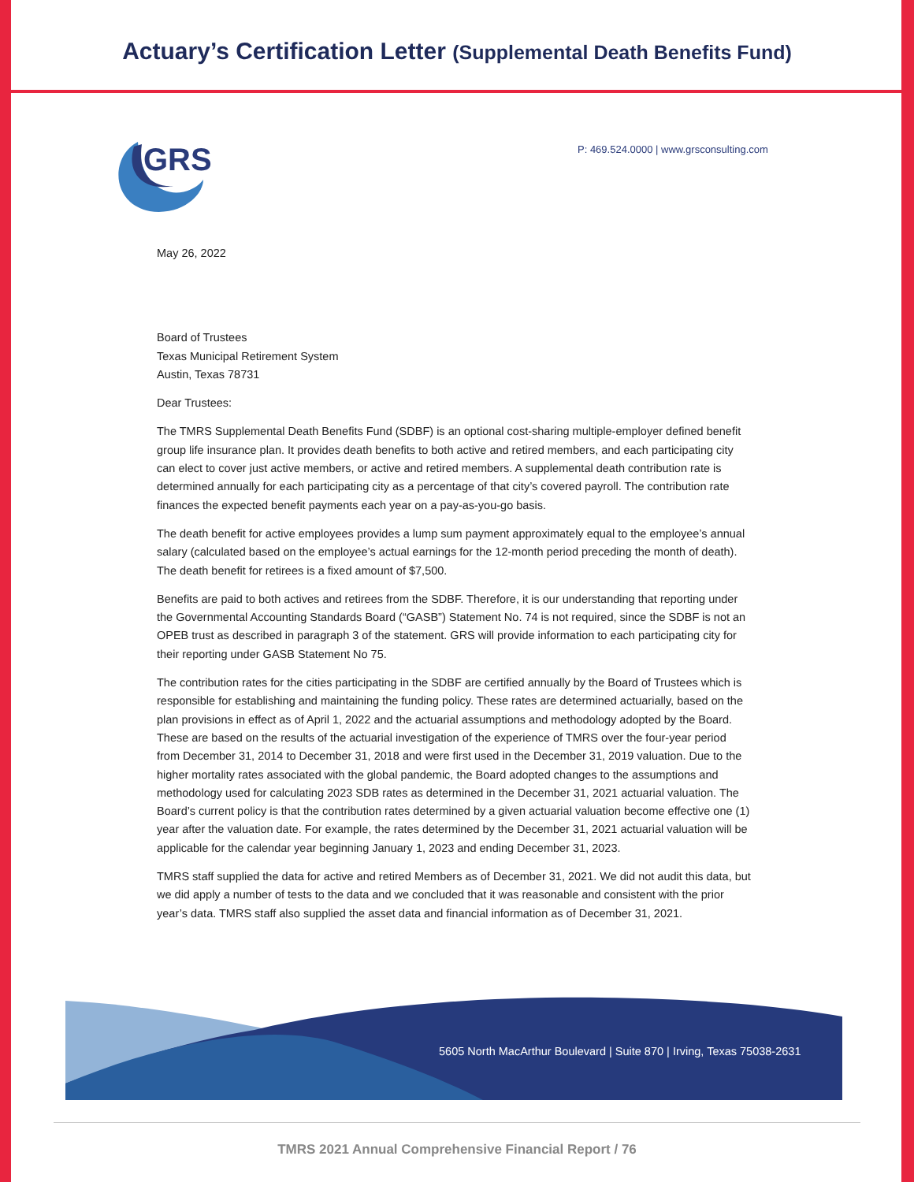Actuary’s Certification Letter (Supplemental Death Benefits Fund)
GRS
P: 469.524.0000 | www.grsconsulting.com
May 26, 2022
Board of Trustees
Texas Municipal Retirement System
Austin, Texas 78731
Dear Trustees:
The TMRS Supplemental Death Benefits Fund (SDBF) is an optional cost-sharing multiple-employer defined benefit group life insurance plan. It provides death benefits to both active and retired members, and each participating city can elect to cover just active members, or active and retired members. A supplemental death contribution rate is determined annually for each participating city as a percentage of that city’s covered payroll. The contribution rate finances the expected benefit payments each year on a pay-as-you-go basis.
The death benefit for active employees provides a lump sum payment approximately equal to the employee’s annual salary (calculated based on the employee’s actual earnings for the 12-month period preceding the month of death). The death benefit for retirees is a fixed amount of $7,500.
Benefits are paid to both actives and retirees from the SDBF. Therefore, it is our understanding that reporting under the Governmental Accounting Standards Board (“GASB”) Statement No. 74 is not required, since the SDBF is not an OPEB trust as described in paragraph 3 of the statement. GRS will provide information to each participating city for their reporting under GASB Statement No 75.
The contribution rates for the cities participating in the SDBF are certified annually by the Board of Trustees which is responsible for establishing and maintaining the funding policy. These rates are determined actuarially, based on the plan provisions in effect as of April 1, 2022 and the actuarial assumptions and methodology adopted by the Board. These are based on the results of the actuarial investigation of the experience of TMRS over the four-year period from December 31, 2014 to December 31, 2018 and were first used in the December 31, 2019 valuation. Due to the higher mortality rates associated with the global pandemic, the Board adopted changes to the assumptions and methodology used for calculating 2023 SDB rates as determined in the December 31, 2021 actuarial valuation. The Board’s current policy is that the contribution rates determined by a given actuarial valuation become effective one (1) year after the valuation date. For example, the rates determined by the December 31, 2021 actuarial valuation will be applicable for the calendar year beginning January 1, 2023 and ending December 31, 2023.
TMRS staff supplied the data for active and retired Members as of December 31, 2021. We did not audit this data, but we did apply a number of tests to the data and we concluded that it was reasonable and consistent with the prior year’s data. TMRS staff also supplied the asset data and financial information as of December 31, 2021.
5605 North MacArthur Boulevard | Suite 870 | Irving, Texas 75038-2631
TMRS 2021 Annual Comprehensive Financial Report / 76